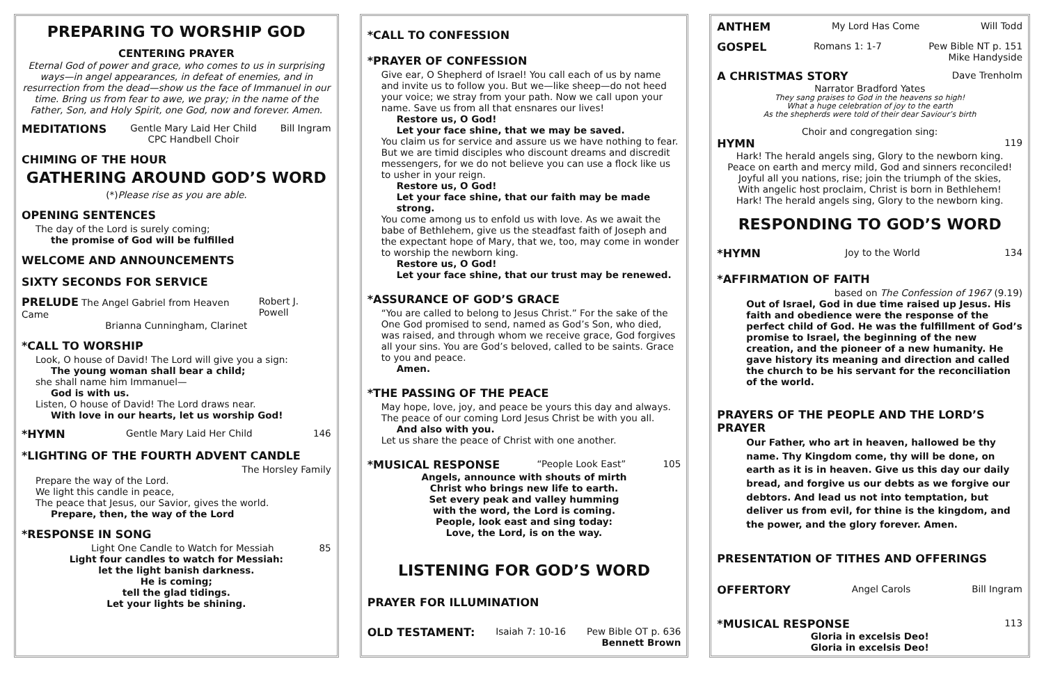PREPARING TO WORSHIP GOD
CENTERING PRAYER
Eternal God of power and grace, who comes to us in surprising ways—in angel appearances, in defeat of enemies, and in resurrection from the dead—show us the face of Immanuel in our time. Bring us from fear to awe, we pray; in the name of the Father, Son, and Holy Spirit, one God, now and forever. Amen.
MEDITATIONS Gentle Mary Laid Her Child
CPC Handbell Choir Bill Ingram
CHIMING OF THE HOUR
GATHERING AROUND GOD’S WORD
(*)Please rise as you are able.
OPENING SENTENCES
The day of the Lord is surely coming;
the promise of God will be fulfilled
WELCOME AND ANNOUNCEMENTS
SIXTY SECONDS FOR SERVICE
PRELUDE The Angel Gabriel from Heaven Came Robert J. Powell
Brianna Cunningham, Clarinet
*CALL TO WORSHIP
Look, O house of David! The Lord will give you a sign:
The young woman shall bear a child;
she shall name him Immanuel—
God is with us.
Listen, O house of David! The Lord draws near.
With love in our hearts, let us worship God!
*HYMN Gentle Mary Laid Her Child 146
*LIGHTING OF THE FOURTH ADVENT CANDLE
The Horsley Family
Prepare the way of the Lord.
We light this candle in peace,
The peace that Jesus, our Savior, gives the world.
Prepare, then, the way of the Lord
*RESPONSE IN SONG
Light One Candle to Watch for Messiah 85
Light four candles to watch for Messiah:
let the light banish darkness.
He is coming;
tell the glad tidings.
Let your lights be shining.
*CALL TO CONFESSION
*PRAYER OF CONFESSION
Give ear, O Shepherd of Israel! You call each of us by name and invite us to follow you. But we—like sheep—do not heed your voice; we stray from your path. Now we call upon your name. Save us from all that ensnares our lives!
Restore us, O God!
Let your face shine, that we may be saved.
You claim us for service and assure us we have nothing to fear. But we are timid disciples who discount dreams and discredit messengers, for we do not believe you can use a flock like us to usher in your reign.
Restore us, O God!
Let your face shine, that our faith may be made strong.
You come among us to enfold us with love. As we await the babe of Bethlehem, give us the steadfast faith of Joseph and the expectant hope of Mary, that we, too, may come in wonder to worship the newborn king.
Restore us, O God!
Let your face shine, that our trust may be renewed.
*ASSURANCE OF GOD’S GRACE
“You are called to belong to Jesus Christ.” For the sake of the One God promised to send, named as God’s Son, who died, was raised, and through whom we receive grace, God forgives all your sins. You are God’s beloved, called to be saints. Grace to you and peace.
Amen.
*THE PASSING OF THE PEACE
May hope, love, joy, and peace be yours this day and always.
The peace of our coming Lord Jesus Christ be with you all.
And also with you.
Let us share the peace of Christ with one another.
*MUSICAL RESPONSE “People Look East” 105
Angels, announce with shouts of mirth
Christ who brings new life to earth.
Set every peak and valley humming
with the word, the Lord is coming.
People, look east and sing today:
Love, the Lord, is on the way.
LISTENING FOR GOD’S WORD
PRAYER FOR ILLUMINATION
OLD TESTAMENT: Isaiah 7: 10-16 Pew Bible OT p. 636
Bennett Brown
ANTHEM My Lord Has Come Will Todd
GOSPEL Romans 1: 1-7 Pew Bible NT p. 151
Mike Handyside
A CHRISTMAS STORY Dave Trenholm
Narrator Bradford Yates
They sang praises to God in the heavens so high!
What a huge celebration of joy to the earth
As the shepherds were told of their dear Saviour’s birth
Choir and congregation sing:
HYMN 119
Hark! The herald angels sing, Glory to the newborn king.
Peace on earth and mercy mild, God and sinners reconciled!
Joyful all you nations, rise; join the triumph of the skies,
With angelic host proclaim, Christ is born in Bethlehem!
Hark! The herald angels sing, Glory to the newborn king.
RESPONDING TO GOD’S WORD
*HYMN Joy to the World 134
*AFFIRMATION OF FAITH
based on The Confession of 1967 (9.19)
Out of Israel, God in due time raised up Jesus. His faith and obedience were the response of the perfect child of God. He was the fulfillment of God’s promise to Israel, the beginning of the new creation, and the pioneer of a new humanity. He gave history its meaning and direction and called the church to be his servant for the reconciliation of the world.
PRAYERS OF THE PEOPLE AND THE LORD’S PRAYER
Our Father, who art in heaven, hallowed be thy name. Thy Kingdom come, thy will be done, on earth as it is in heaven. Give us this day our daily bread, and forgive us our debts as we forgive our debtors. And lead us not into temptation, but deliver us from evil, for thine is the kingdom, and the power, and the glory forever. Amen.
PRESENTATION OF TITHES AND OFFERINGS
OFFERTORY Angel Carols Bill Ingram
*MUSICAL RESPONSE 113
Gloria in excelsis Deo!
Gloria in excelsis Deo!